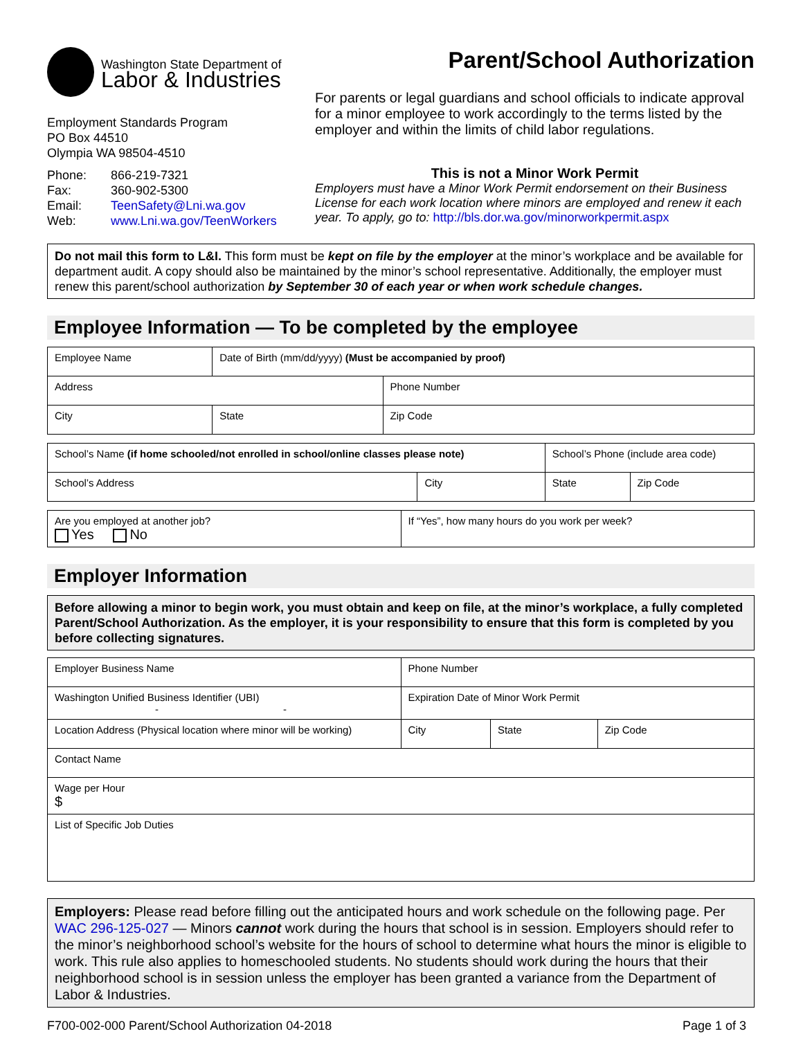Washington State Department of
Labor & Industries
Employment Standards Program
PO Box 44510
Olympia WA 98504-4510
| Phone: | 866-219-7321 |
| Fax: | 360-902-5300 |
| Email: | TeenSafety@Lni.wa.gov |
| Web: | www.Lni.wa.gov/TeenWorkers |
Parent/School Authorization
For parents or legal guardians and school officials to indicate approval for a minor employee to work accordingly to the terms listed by the employer and within the limits of child labor regulations.
This is not a Minor Work Permit
Employers must have a Minor Work Permit endorsement on their Business License for each work location where minors are employed and renew it each year. To apply, go to: http://bls.dor.wa.gov/minorworkpermit.aspx
Do not mail this form to L&I. This form must be kept on file by the employer at the minor’s workplace and be available for department audit. A copy should also be maintained by the minor’s school representative. Additionally, the employer must renew this parent/school authorization by September 30 of each year or when work schedule changes.
Employee Information — To be completed by the employee
| Employee Name | Date of Birth (mm/dd/yyyy) (Must be accompanied by proof) | |
| Address | | Phone Number |
| City | State | Zip Code |
| School’s Name (if home schooled/not enrolled in school/online classes please note) | | School’s Phone (include area code) | |
| School’s Address | City | State | Zip Code |
| Are you employed at another job? Yes No | If “Yes”, how many hours do you work per week? |
Employer Information
Before allowing a minor to begin work, you must obtain and keep on file, at the minor’s workplace, a fully completed Parent/School Authorization. As the employer, it is your responsibility to ensure that this form is completed by you before collecting signatures.
| Employer Business Name | Phone Number | | |
| Washington Unified Business Identifier (UBI) - - | Expiration Date of Minor Work Permit | | |
| Location Address (Physical location where minor will be working) | City | State | Zip Code |
| Contact Name | | | |
| Wage per Hour $ | | | |
| List of Specific Job Duties | | | |
Employers: Please read before filling out the anticipated hours and work schedule on the following page. Per WAC 296-125-027 — Minors cannot work during the hours that school is in session. Employers should refer to the minor’s neighborhood school’s website for the hours of school to determine what hours the minor is eligible to work. This rule also applies to homeschooled students. No students should work during the hours that their neighborhood school is in session unless the employer has been granted a variance from the Department of Labor & Industries.
F700-002-000 Parent/School Authorization 04-2018 Page 1 of 3